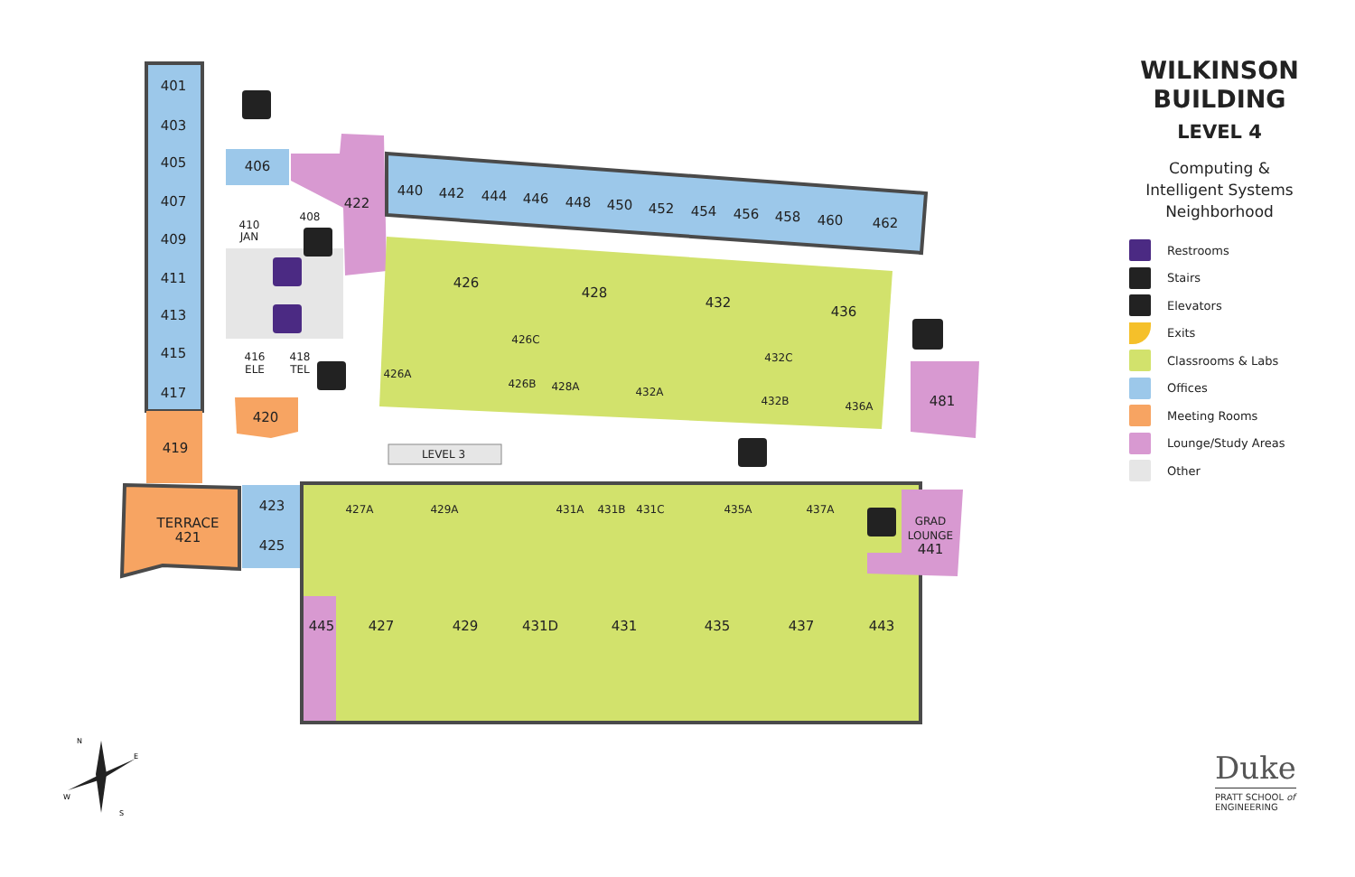401
403
405
407
409
411
413
415
417
419
TERRACE
421
423
425
406
422
440
442
444
446
448
450
452
454
456
458
460
462
426
428
432
436
481
420
445
427
429
431D
431
435
437
443
426A
426C
426B
428A
432A
432C
432B
436A
427A
429A
431A
431B
431C
435A
437A
GRAD
LOUNGE
441
410
JAN
408
416
ELE
418
TEL
LEVEL 3
WILKINSON
BUILDING
LEVEL 4
Computing &
Intelligent Systems
Neighborhood
Restrooms
Stairs
Elevators
Exits
Classrooms & Labs
Offices
Meeting Rooms
Lounge/Study Areas
Other
N
E
W
S
Duke
PRATT SCHOOL of
ENGINEERING